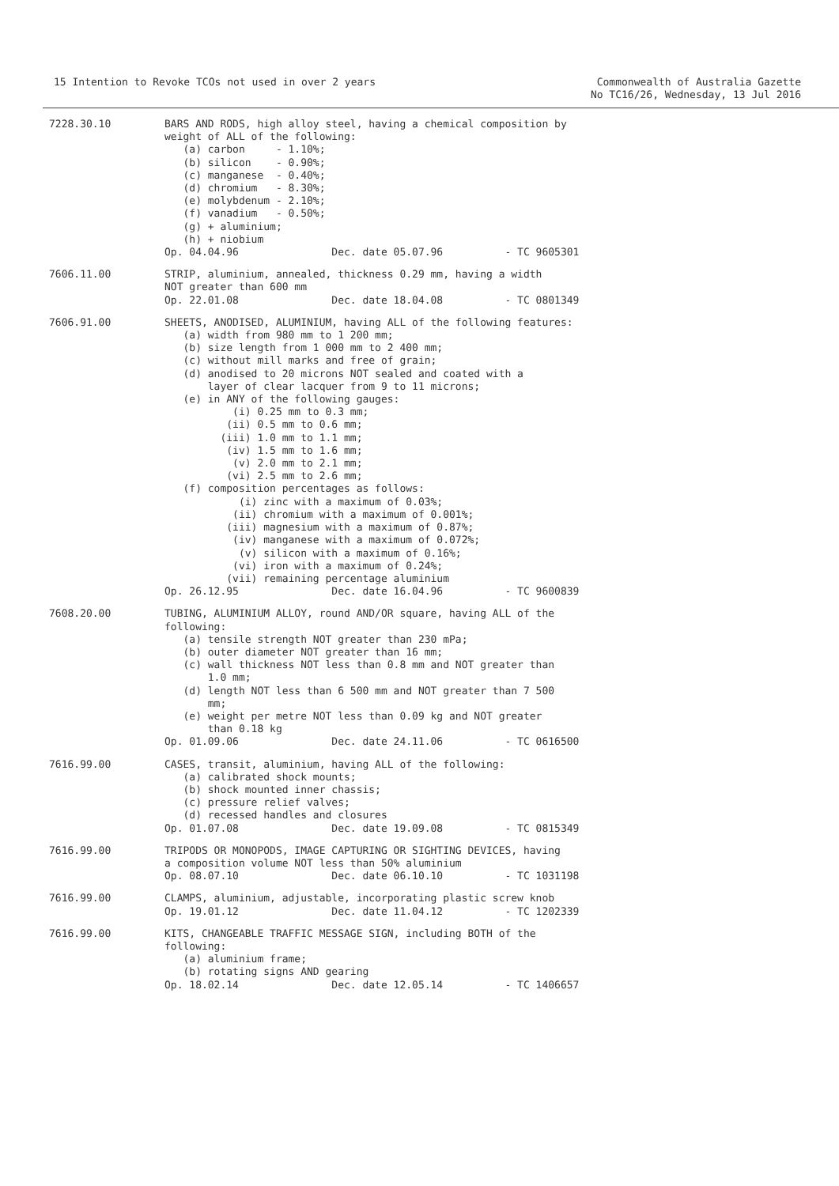15 Intention to Revoke TCOs not used in over 2 years
Commonwealth of Australia Gazette
No TC16/26, Wednesday, 13 Jul 2016
7228.30.10
BARS AND RODS, high alloy steel, having a chemical composition by
weight of ALL of the following:
   (a) carbon     - 1.10%;
   (b) silicon    - 0.90%;
   (c) manganese  - 0.40%;
   (d) chromium   - 8.30%;
   (e) molybdenum - 2.10%;
   (f) vanadium   - 0.50%;
   (g) + aluminium;
   (h) + niobium
Op. 04.04.96               Dec. date 05.07.96          - TC 9605301
7606.11.00
STRIP, aluminium, annealed, thickness 0.29 mm, having a width
NOT greater than 600 mm
Op. 22.01.08               Dec. date 18.04.08          - TC 0801349
7606.91.00
SHEETS, ANODISED, ALUMINIUM, having ALL of the following features:
   (a) width from 980 mm to 1 200 mm;
   (b) size length from 1 000 mm to 2 400 mm;
   (c) without mill marks and free of grain;
   (d) anodised to 20 microns NOT sealed and coated with a
       layer of clear lacquer from 9 to 11 microns;
   (e) in ANY of the following gauges:
           (i) 0.25 mm to 0.3 mm;
          (ii) 0.5 mm to 0.6 mm;
         (iii) 1.0 mm to 1.1 mm;
          (iv) 1.5 mm to 1.6 mm;
           (v) 2.0 mm to 2.1 mm;
          (vi) 2.5 mm to 2.6 mm;
   (f) composition percentages as follows:
            (i) zinc with a maximum of 0.03%;
           (ii) chromium with a maximum of 0.001%;
          (iii) magnesium with a maximum of 0.87%;
           (iv) manganese with a maximum of 0.072%;
            (v) silicon with a maximum of 0.16%;
           (vi) iron with a maximum of 0.24%;
          (vii) remaining percentage aluminium
Op. 26.12.95               Dec. date 16.04.96          - TC 9600839
7608.20.00
TUBING, ALUMINIUM ALLOY, round AND/OR square, having ALL of the
following:
   (a) tensile strength NOT greater than 230 mPa;
   (b) outer diameter NOT greater than 16 mm;
   (c) wall thickness NOT less than 0.8 mm and NOT greater than
       1.0 mm;
   (d) length NOT less than 6 500 mm and NOT greater than 7 500
       mm;
   (e) weight per metre NOT less than 0.09 kg and NOT greater
       than 0.18 kg
Op. 01.09.06               Dec. date 24.11.06          - TC 0616500
7616.99.00
CASES, transit, aluminium, having ALL of the following:
   (a) calibrated shock mounts;
   (b) shock mounted inner chassis;
   (c) pressure relief valves;
   (d) recessed handles and closures
Op. 01.07.08               Dec. date 19.09.08          - TC 0815349
7616.99.00
TRIPODS OR MONOPODS, IMAGE CAPTURING OR SIGHTING DEVICES, having
a composition volume NOT less than 50% aluminium
Op. 08.07.10               Dec. date 06.10.10          - TC 1031198
7616.99.00
CLAMPS, aluminium, adjustable, incorporating plastic screw knob
Op. 19.01.12               Dec. date 11.04.12          - TC 1202339
7616.99.00
KITS, CHANGEABLE TRAFFIC MESSAGE SIGN, including BOTH of the
following:
   (a) aluminium frame;
   (b) rotating signs AND gearing
Op. 18.02.14               Dec. date 12.05.14          - TC 1406657